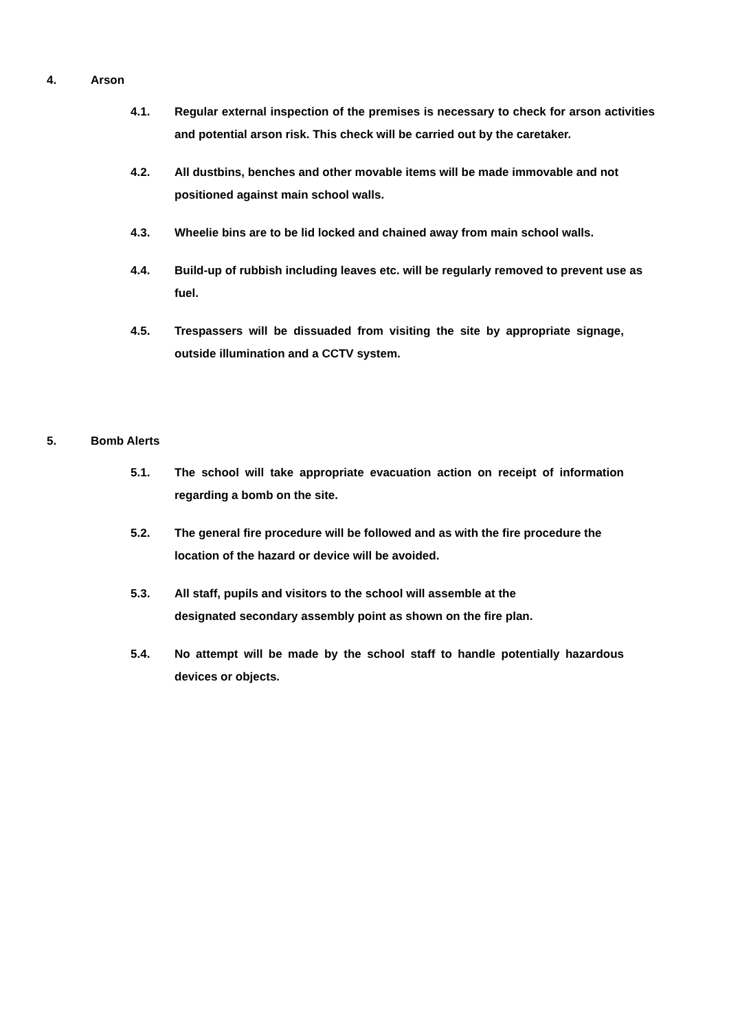4. Arson
4.1. Regular external inspection of the premises is necessary to check for arson activities and potential arson risk. This check will be carried out by the caretaker.
4.2. All dustbins, benches and other movable items will be made immovable and not positioned against main school walls.
4.3. Wheelie bins are to be lid locked and chained away from main school walls.
4.4. Build-up of rubbish including leaves etc. will be regularly removed to prevent use as fuel.
4.5. Trespassers will be dissuaded from visiting the site by appropriate signage, outside illumination and a CCTV system.
5. Bomb Alerts
5.1. The school will take appropriate evacuation action on receipt of information regarding a bomb on the site.
5.2. The general fire procedure will be followed and as with the fire procedure the location of the hazard or device will be avoided.
5.3. All staff, pupils and visitors to the school will assemble at the
designated secondary assembly point as shown on the fire plan.
5.4. No attempt will be made by the school staff to handle potentially hazardous devices or objects.